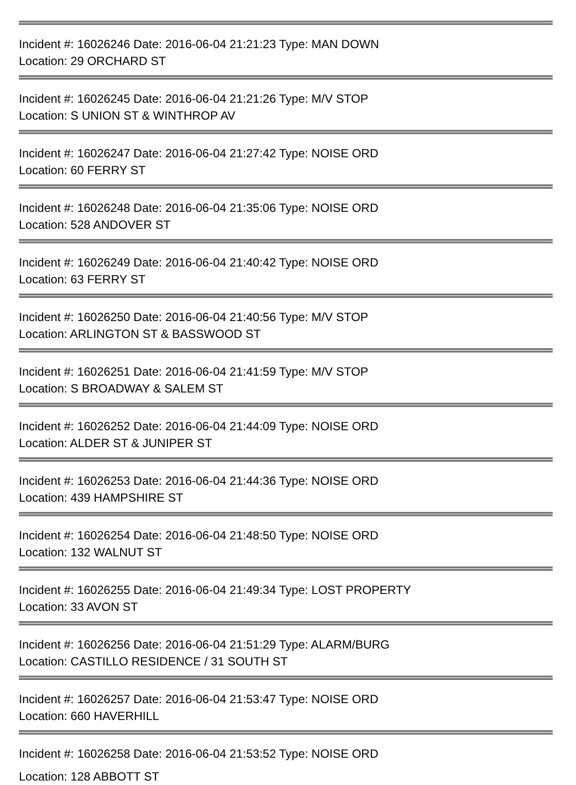Incident #: 16026246 Date: 2016-06-04 21:21:23 Type: MAN DOWN
Location: 29 ORCHARD ST
Incident #: 16026245 Date: 2016-06-04 21:21:26 Type: M/V STOP
Location: S UNION ST & WINTHROP AV
Incident #: 16026247 Date: 2016-06-04 21:27:42 Type: NOISE ORD
Location: 60 FERRY ST
Incident #: 16026248 Date: 2016-06-04 21:35:06 Type: NOISE ORD
Location: 528 ANDOVER ST
Incident #: 16026249 Date: 2016-06-04 21:40:42 Type: NOISE ORD
Location: 63 FERRY ST
Incident #: 16026250 Date: 2016-06-04 21:40:56 Type: M/V STOP
Location: ARLINGTON ST & BASSWOOD ST
Incident #: 16026251 Date: 2016-06-04 21:41:59 Type: M/V STOP
Location: S BROADWAY & SALEM ST
Incident #: 16026252 Date: 2016-06-04 21:44:09 Type: NOISE ORD
Location: ALDER ST & JUNIPER ST
Incident #: 16026253 Date: 2016-06-04 21:44:36 Type: NOISE ORD
Location: 439 HAMPSHIRE ST
Incident #: 16026254 Date: 2016-06-04 21:48:50 Type: NOISE ORD
Location: 132 WALNUT ST
Incident #: 16026255 Date: 2016-06-04 21:49:34 Type: LOST PROPERTY
Location: 33 AVON ST
Incident #: 16026256 Date: 2016-06-04 21:51:29 Type: ALARM/BURG
Location: CASTILLO RESIDENCE / 31 SOUTH ST
Incident #: 16026257 Date: 2016-06-04 21:53:47 Type: NOISE ORD
Location: 660 HAVERHILL
Incident #: 16026258 Date: 2016-06-04 21:53:52 Type: NOISE ORD
Location: 128 ABBOTT ST